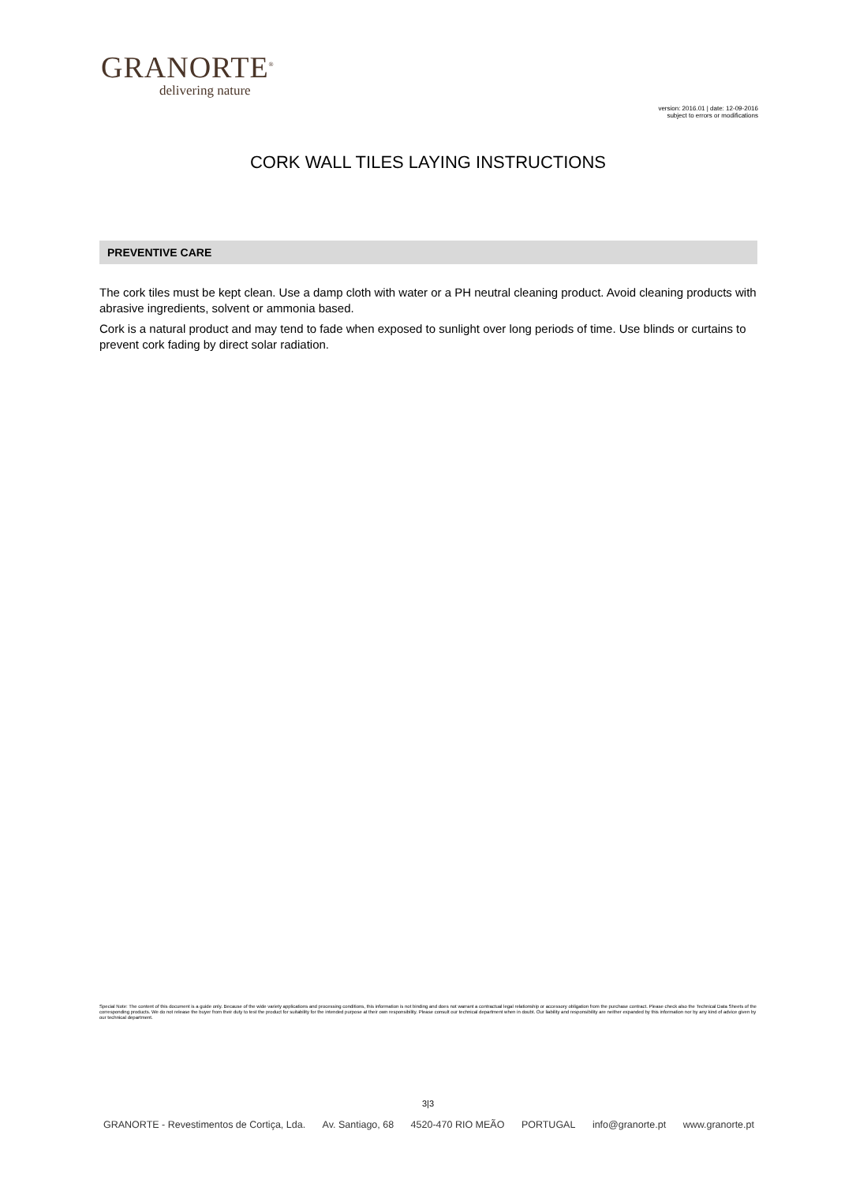GRANORTE<sup>®</sup>
delivering nature
version: 2016.01 | date: 12-09-2016
subject to errors or modifications
CORK WALL TILES LAYING INSTRUCTIONS
PREVENTIVE CARE
The cork tiles must be kept clean. Use a damp cloth with water or a PH neutral cleaning product. Avoid cleaning products with abrasive ingredients, solvent or ammonia based.
Cork is a natural product and may tend to fade when exposed to sunlight over long periods of time. Use blinds or curtains to prevent cork fading by direct solar radiation.
Special Note: The content of this document is a guide only. Because of the wide variety applications and processing conditions, this information is not binding and does not warrant a contractual legal relationship or accessory obligation from the purchase contract. Please check also the Technical Data Sheets of the corresponding products. We do not release the buyer from their duty to test the product for suitability for the intended purpose at their own responsibility. Please consult our technical department when in doubt. Our liability and responsibility are neither expanded by this information nor by any kind of advice given by our technical department.
3|3
GRANORTE - Revestimentos de Cortiça, Lda. Av. Santiago, 68 4520-470 RIO MEÃO PORTUGAL info@granorte.pt www.granorte.pt